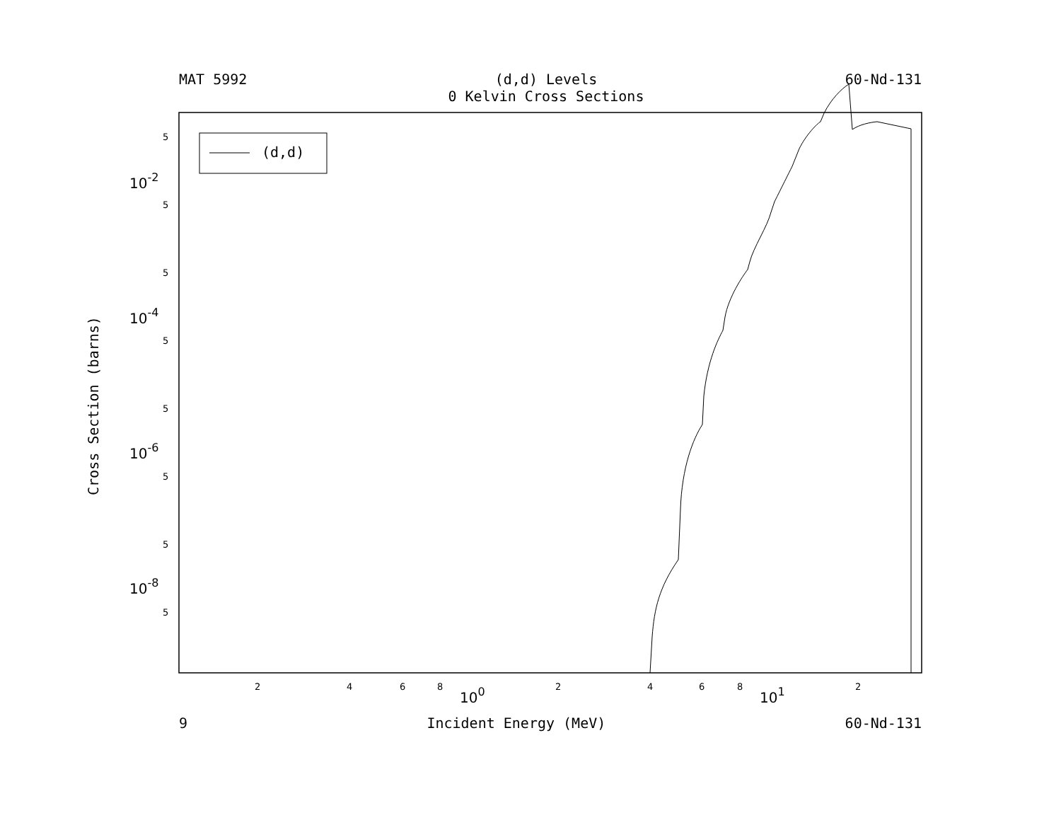MAT 5992 (d,d) Levels
0 Kelvin Cross Sections 60-Nd-131
(d,d)
5
5
5
5
5
5
5
5
2
4
6
8
2
4
6
8
2
10-2
10-4
10-6
10-8
100
101
Cross Section (barns)
9 Incident Energy (MeV) 60-Nd-131